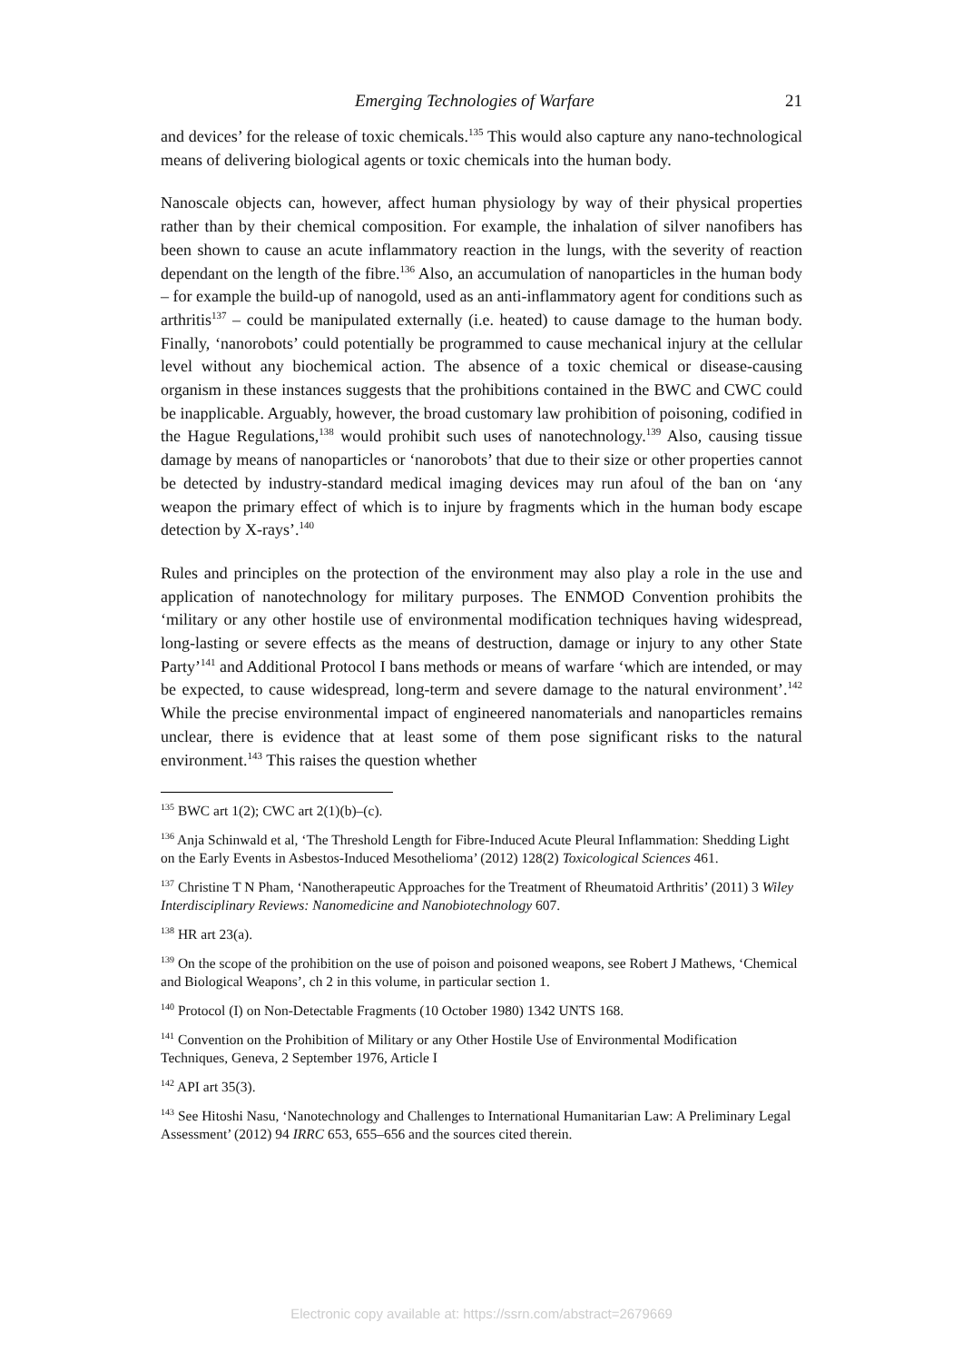Emerging Technologies of Warfare 21
and devices’ for the release of toxic chemicals.<sup>135</sup> This would also capture any nano-technological means of delivering biological agents or toxic chemicals into the human body.
Nanoscale objects can, however, affect human physiology by way of their physical properties rather than by their chemical composition. For example, the inhalation of silver nanofibers has been shown to cause an acute inflammatory reaction in the lungs, with the severity of reaction dependant on the length of the fibre.<sup>136</sup> Also, an accumulation of nanoparticles in the human body – for example the build-up of nanogold, used as an anti-inflammatory agent for conditions such as arthritis<sup>137</sup> – could be manipulated externally (i.e. heated) to cause damage to the human body. Finally, ‘nanorobots’ could potentially be programmed to cause mechanical injury at the cellular level without any biochemical action. The absence of a toxic chemical or disease-causing organism in these instances suggests that the prohibitions contained in the BWC and CWC could be inapplicable. Arguably, however, the broad customary law prohibition of poisoning, codified in the Hague Regulations,<sup>138</sup> would prohibit such uses of nanotechnology.<sup>139</sup> Also, causing tissue damage by means of nanoparticles or ‘nanorobots’ that due to their size or other properties cannot be detected by industry-standard medical imaging devices may run afoul of the ban on ‘any weapon the primary effect of which is to injure by fragments which in the human body escape detection by X-rays’.<sup>140</sup>
Rules and principles on the protection of the environment may also play a role in the use and application of nanotechnology for military purposes. The ENMOD Convention prohibits the ‘military or any other hostile use of environmental modification techniques having widespread, long-lasting or severe effects as the means of destruction, damage or injury to any other State Party’<sup>141</sup> and Additional Protocol I bans methods or means of warfare ‘which are intended, or may be expected, to cause widespread, long-term and severe damage to the natural environment’.<sup>142</sup> While the precise environmental impact of engineered nanomaterials and nanoparticles remains unclear, there is evidence that at least some of them pose significant risks to the natural environment.<sup>143</sup> This raises the question whether
<sup>135</sup> BWC art 1(2); CWC art 2(1)(b)–(c).
<sup>136</sup> Anja Schinwald et al, ‘The Threshold Length for Fibre-Induced Acute Pleural Inflammation: Shedding Light on the Early Events in Asbestos-Induced Mesothelioma’ (2012) 128(2) Toxicological Sciences 461.
<sup>137</sup> Christine T N Pham, ‘Nanotherapeutic Approaches for the Treatment of Rheumatoid Arthritis’ (2011) 3 Wiley Interdisciplinary Reviews: Nanomedicine and Nanobiotechnology 607.
<sup>138</sup> HR art 23(a).
<sup>139</sup> On the scope of the prohibition on the use of poison and poisoned weapons, see Robert J Mathews, ‘Chemical and Biological Weapons’, ch 2 in this volume, in particular section 1.
<sup>140</sup> Protocol (I) on Non-Detectable Fragments (10 October 1980) 1342 UNTS 168.
<sup>141</sup> Convention on the Prohibition of Military or any Other Hostile Use of Environmental Modification Techniques, Geneva, 2 September 1976, Article I
<sup>142</sup> API art 35(3).
<sup>143</sup> See Hitoshi Nasu, ‘Nanotechnology and Challenges to International Humanitarian Law: A Preliminary Legal Assessment’ (2012) 94 IRRC 653, 655–656 and the sources cited therein.
Electronic copy available at: https://ssrn.com/abstract=2679669